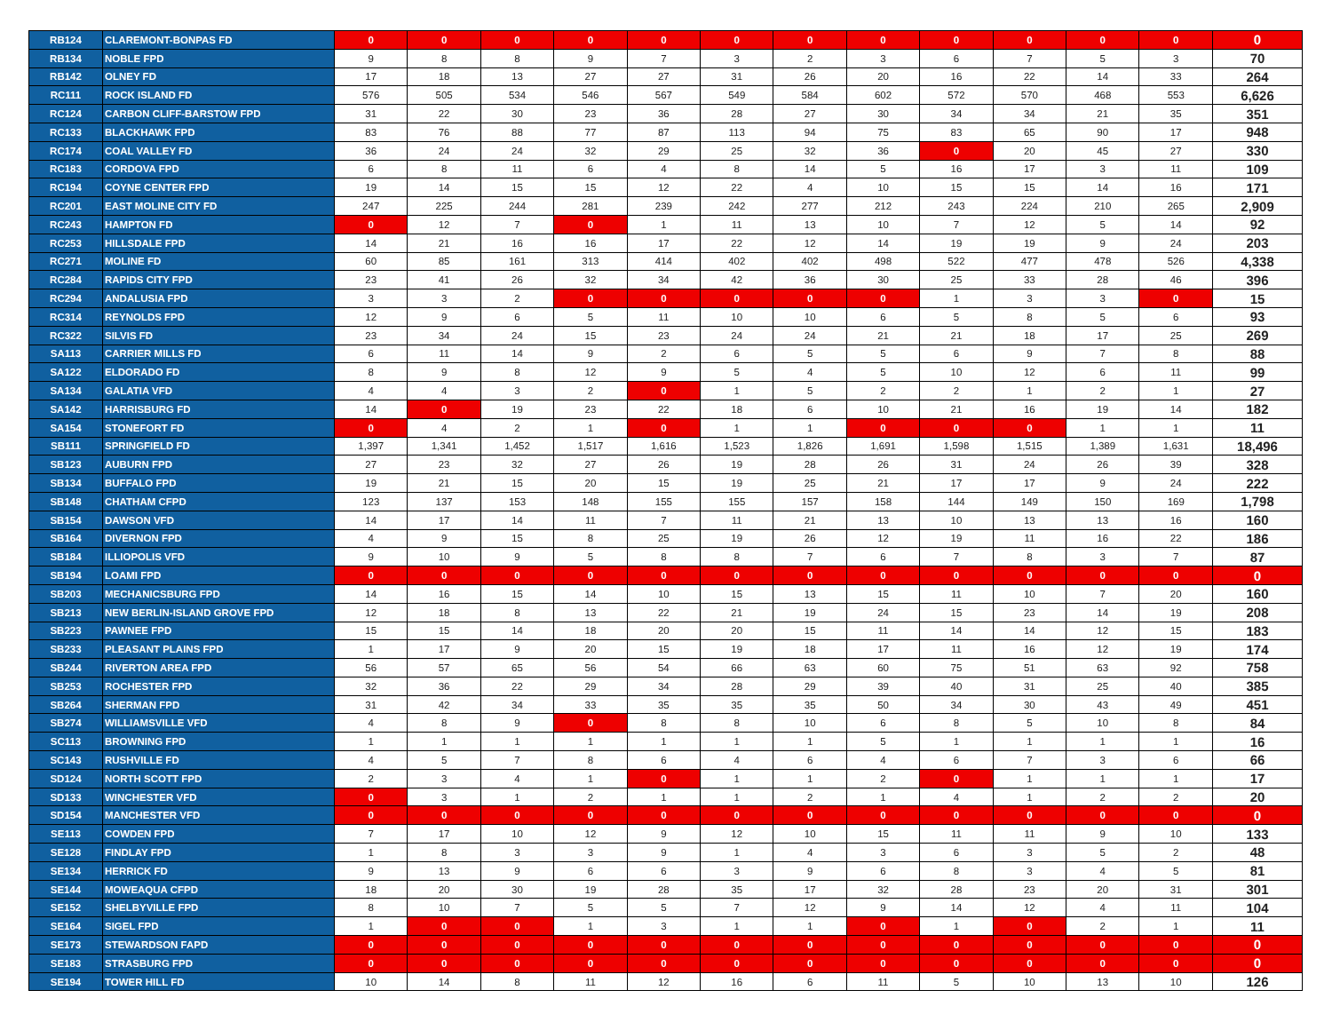| RB124 | CLAREMONT-BONPAS FD | 0 | 0 | 0 | 0 | 0 | 0 | 0 | 0 | 0 | 0 | 0 | 0 | 0 |
| RB134 | NOBLE FPD | 9 | 8 | 8 | 9 | 7 | 3 | 2 | 3 | 6 | 7 | 5 | 3 | 70 |
| RB142 | OLNEY FD | 17 | 18 | 13 | 27 | 27 | 31 | 26 | 20 | 16 | 22 | 14 | 33 | 264 |
| RC111 | ROCK ISLAND FD | 576 | 505 | 534 | 546 | 567 | 549 | 584 | 602 | 572 | 570 | 468 | 553 | 6,626 |
| RC124 | CARBON CLIFF-BARSTOW FPD | 31 | 22 | 30 | 23 | 36 | 28 | 27 | 30 | 34 | 34 | 21 | 35 | 351 |
| RC133 | BLACKHAWK FPD | 83 | 76 | 88 | 77 | 87 | 113 | 94 | 75 | 83 | 65 | 90 | 17 | 948 |
| RC174 | COAL VALLEY FD | 36 | 24 | 24 | 32 | 29 | 25 | 32 | 36 | 0 | 20 | 45 | 27 | 330 |
| RC183 | CORDOVA FPD | 6 | 8 | 11 | 6 | 4 | 8 | 14 | 5 | 16 | 17 | 3 | 11 | 109 |
| RC194 | COYNE CENTER FPD | 19 | 14 | 15 | 15 | 12 | 22 | 4 | 10 | 15 | 15 | 14 | 16 | 171 |
| RC201 | EAST MOLINE CITY FD | 247 | 225 | 244 | 281 | 239 | 242 | 277 | 212 | 243 | 224 | 210 | 265 | 2,909 |
| RC243 | HAMPTON FD | 0 | 12 | 7 | 0 | 1 | 11 | 13 | 10 | 7 | 12 | 5 | 14 | 92 |
| RC253 | HILLSDALE FPD | 14 | 21 | 16 | 16 | 17 | 22 | 12 | 14 | 19 | 19 | 9 | 24 | 203 |
| RC271 | MOLINE FD | 60 | 85 | 161 | 313 | 414 | 402 | 402 | 498 | 522 | 477 | 478 | 526 | 4,338 |
| RC284 | RAPIDS CITY FPD | 23 | 41 | 26 | 32 | 34 | 42 | 36 | 30 | 25 | 33 | 28 | 46 | 396 |
| RC294 | ANDALUSIA FPD | 3 | 3 | 2 | 0 | 0 | 0 | 0 | 0 | 1 | 3 | 3 | 0 | 15 |
| RC314 | REYNOLDS FPD | 12 | 9 | 6 | 5 | 11 | 10 | 10 | 6 | 5 | 8 | 5 | 6 | 93 |
| RC322 | SILVIS FD | 23 | 34 | 24 | 15 | 23 | 24 | 24 | 21 | 21 | 18 | 17 | 25 | 269 |
| SA113 | CARRIER MILLS FD | 6 | 11 | 14 | 9 | 2 | 6 | 5 | 5 | 6 | 9 | 7 | 8 | 88 |
| SA122 | ELDORADO FD | 8 | 9 | 8 | 12 | 9 | 5 | 4 | 5 | 10 | 12 | 6 | 11 | 99 |
| SA134 | GALATIA VFD | 4 | 4 | 3 | 2 | 0 | 1 | 5 | 2 | 2 | 1 | 2 | 1 | 27 |
| SA142 | HARRISBURG FD | 14 | 0 | 19 | 23 | 22 | 18 | 6 | 10 | 21 | 16 | 19 | 14 | 182 |
| SA154 | STONEFORT FD | 0 | 4 | 2 | 1 | 0 | 1 | 1 | 0 | 0 | 0 | 1 | 1 | 11 |
| SB111 | SPRINGFIELD FD | 1,397 | 1,341 | 1,452 | 1,517 | 1,616 | 1,523 | 1,826 | 1,691 | 1,598 | 1,515 | 1,389 | 1,631 | 18,496 |
| SB123 | AUBURN FPD | 27 | 23 | 32 | 27 | 26 | 19 | 28 | 26 | 31 | 24 | 26 | 39 | 328 |
| SB134 | BUFFALO FPD | 19 | 21 | 15 | 20 | 15 | 19 | 25 | 21 | 17 | 17 | 9 | 24 | 222 |
| SB148 | CHATHAM CFPD | 123 | 137 | 153 | 148 | 155 | 155 | 157 | 158 | 144 | 149 | 150 | 169 | 1,798 |
| SB154 | DAWSON VFD | 14 | 17 | 14 | 11 | 7 | 11 | 21 | 13 | 10 | 13 | 13 | 16 | 160 |
| SB164 | DIVERNON FPD | 4 | 9 | 15 | 8 | 25 | 19 | 26 | 12 | 19 | 11 | 16 | 22 | 186 |
| SB184 | ILLIOPOLIS VFD | 9 | 10 | 9 | 5 | 8 | 8 | 7 | 6 | 7 | 8 | 3 | 7 | 87 |
| SB194 | LOAMI FPD | 0 | 0 | 0 | 0 | 0 | 0 | 0 | 0 | 0 | 0 | 0 | 0 | 0 |
| SB203 | MECHANICSBURG FPD | 14 | 16 | 15 | 14 | 10 | 15 | 13 | 15 | 11 | 10 | 7 | 20 | 160 |
| SB213 | NEW BERLIN-ISLAND GROVE FPD | 12 | 18 | 8 | 13 | 22 | 21 | 19 | 24 | 15 | 23 | 14 | 19 | 208 |
| SB223 | PAWNEE FPD | 15 | 15 | 14 | 18 | 20 | 20 | 15 | 11 | 14 | 14 | 12 | 15 | 183 |
| SB233 | PLEASANT PLAINS FPD | 1 | 17 | 9 | 20 | 15 | 19 | 18 | 17 | 11 | 16 | 12 | 19 | 174 |
| SB244 | RIVERTON AREA FPD | 56 | 57 | 65 | 56 | 54 | 66 | 63 | 60 | 75 | 51 | 63 | 92 | 758 |
| SB253 | ROCHESTER FPD | 32 | 36 | 22 | 29 | 34 | 28 | 29 | 39 | 40 | 31 | 25 | 40 | 385 |
| SB264 | SHERMAN FPD | 31 | 42 | 34 | 33 | 35 | 35 | 35 | 50 | 34 | 30 | 43 | 49 | 451 |
| SB274 | WILLIAMSVILLE VFD | 4 | 8 | 9 | 0 | 8 | 8 | 10 | 6 | 8 | 5 | 10 | 8 | 84 |
| SC113 | BROWNING FPD | 1 | 1 | 1 | 1 | 1 | 1 | 1 | 5 | 1 | 1 | 1 | 1 | 16 |
| SC143 | RUSHVILLE FD | 4 | 5 | 7 | 8 | 6 | 4 | 6 | 4 | 6 | 7 | 3 | 6 | 66 |
| SD124 | NORTH SCOTT FPD | 2 | 3 | 4 | 1 | 0 | 1 | 1 | 2 | 0 | 1 | 1 | 1 | 17 |
| SD133 | WINCHESTER VFD | 0 | 3 | 1 | 2 | 1 | 1 | 2 | 1 | 4 | 1 | 2 | 2 | 20 |
| SD154 | MANCHESTER VFD | 0 | 0 | 0 | 0 | 0 | 0 | 0 | 0 | 0 | 0 | 0 | 0 | 0 |
| SE113 | COWDEN FPD | 7 | 17 | 10 | 12 | 9 | 12 | 10 | 15 | 11 | 11 | 9 | 10 | 133 |
| SE128 | FINDLAY FPD | 1 | 8 | 3 | 3 | 9 | 1 | 4 | 3 | 6 | 3 | 5 | 2 | 48 |
| SE134 | HERRICK FD | 9 | 13 | 9 | 6 | 6 | 3 | 9 | 6 | 8 | 3 | 4 | 5 | 81 |
| SE144 | MOWEAQUA CFPD | 18 | 20 | 30 | 19 | 28 | 35 | 17 | 32 | 28 | 23 | 20 | 31 | 301 |
| SE152 | SHELBYVILLE FPD | 8 | 10 | 7 | 5 | 5 | 7 | 12 | 9 | 14 | 12 | 4 | 11 | 104 |
| SE164 | SIGEL FPD | 1 | 0 | 0 | 1 | 3 | 1 | 1 | 0 | 1 | 0 | 2 | 1 | 11 |
| SE173 | STEWARDSON FAPD | 0 | 0 | 0 | 0 | 0 | 0 | 0 | 0 | 0 | 0 | 0 | 0 | 0 |
| SE183 | STRASBURG FPD | 0 | 0 | 0 | 0 | 0 | 0 | 0 | 0 | 0 | 0 | 0 | 0 | 0 |
| SE194 | TOWER HILL FD | 10 | 14 | 8 | 11 | 12 | 16 | 6 | 11 | 5 | 10 | 13 | 10 | 126 |